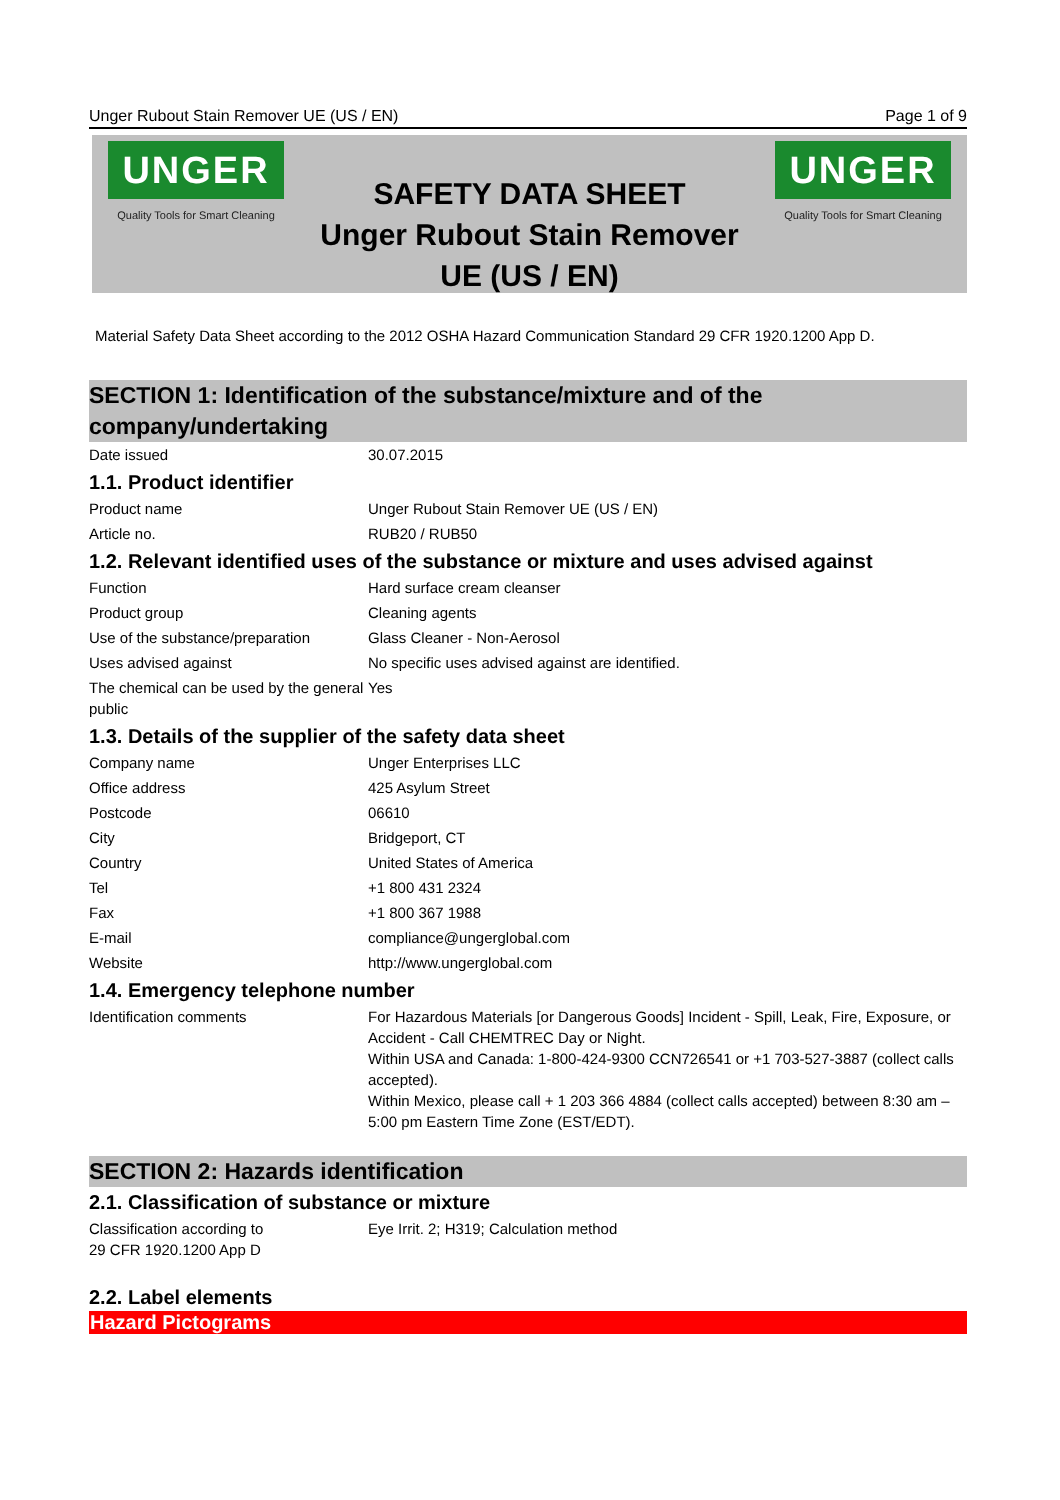Unger Rubout Stain Remover UE (US / EN) Page 1 of 9
UNGER
Quality Tools for Smart Cleaning
SAFETY DATA SHEET
Unger Rubout Stain Remover
UE (US / EN)
UNGER
Quality Tools for Smart Cleaning
Material Safety Data Sheet according to the 2012 OSHA Hazard Communication Standard 29 CFR 1920.1200 App D.
SECTION 1: Identification of the substance/mixture and of the company/undertaking
| Date issued | 30.07.2015 |
1.1. Product identifier
| Product name | Unger Rubout Stain Remover UE (US / EN) |
| Article no. | RUB20 / RUB50 |
1.2. Relevant identified uses of the substance or mixture and uses advised against
| Function | Hard surface cream cleanser |
| Product group | Cleaning agents |
| Use of the substance/preparation | Glass Cleaner - Non-Aerosol |
| Uses advised against | No specific uses advised against are identified. |
| The chemical can be used by the general public | Yes |
1.3. Details of the supplier of the safety data sheet
| Company name | Unger Enterprises LLC |
| Office address | 425 Asylum Street |
| Postcode | 06610 |
| City | Bridgeport, CT |
| Country | United States of America |
| Tel | +1 800 431 2324 |
| Fax | +1 800 367 1988 |
| E-mail | compliance@ungerglobal.com |
| Website | http://www.ungerglobal.com |
1.4. Emergency telephone number
| Identification comments | For Hazardous Materials [or Dangerous Goods] Incident - Spill, Leak, Fire, Exposure, or Accident - Call CHEMTREC Day or Night. Within USA and Canada: 1-800-424-9300 CCN726541 or +1 703-527-3887 (collect calls accepted). Within Mexico, please call + 1 203 366 4884 (collect calls accepted) between 8:30 am – 5:00 pm Eastern Time Zone (EST/EDT). |
SECTION 2: Hazards identification
2.1. Classification of substance or mixture
| Classification according to 29 CFR 1920.1200 App D | Eye Irrit. 2; H319; Calculation method |
2.2. Label elements
Hazard Pictograms